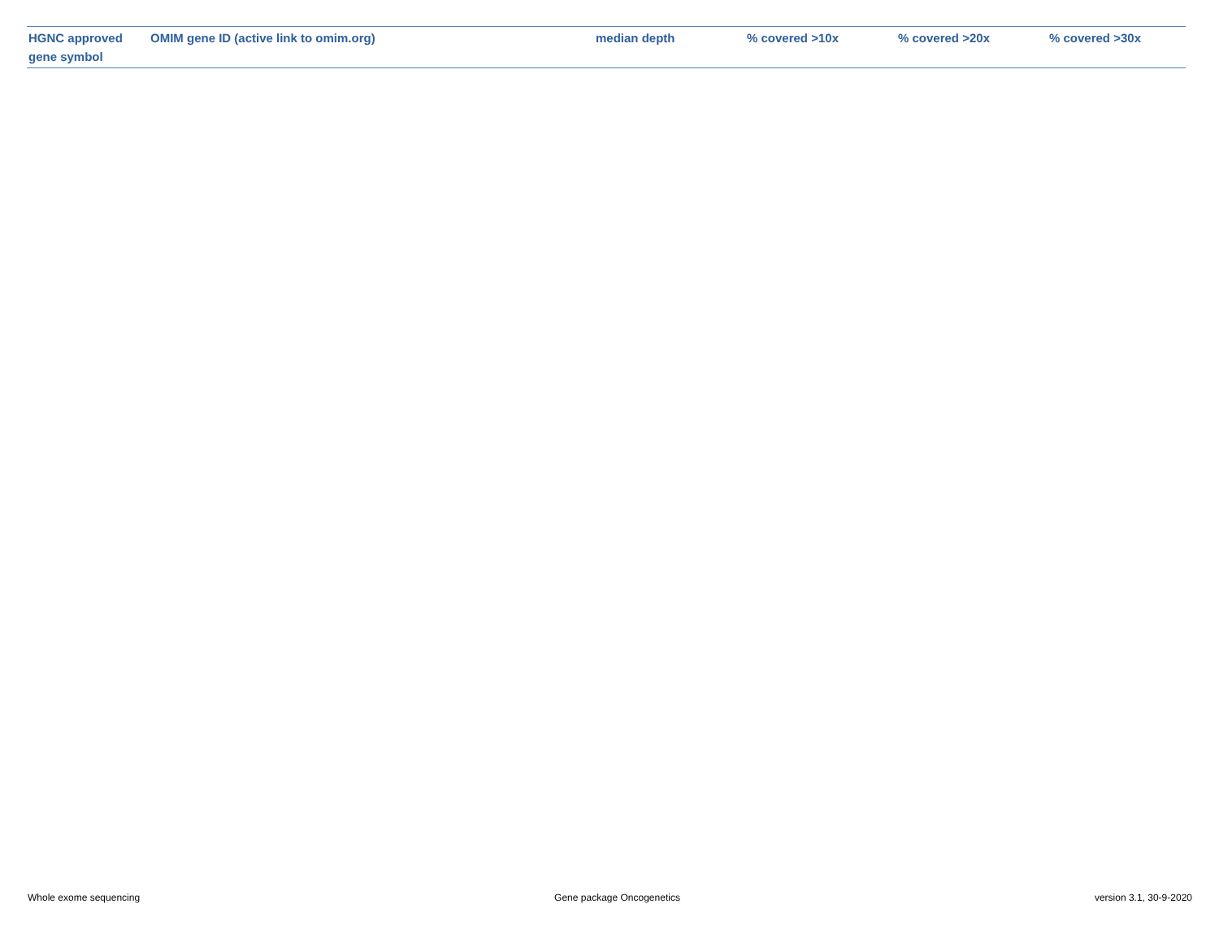| HGNC approved gene symbol | OMIM gene ID (active link to omim.org) | median depth | % covered >10x | % covered >20x | % covered >30x |
| --- | --- | --- | --- | --- | --- |
Whole exome sequencing Gene package Oncogenetics version 3.1, 30-9-2020